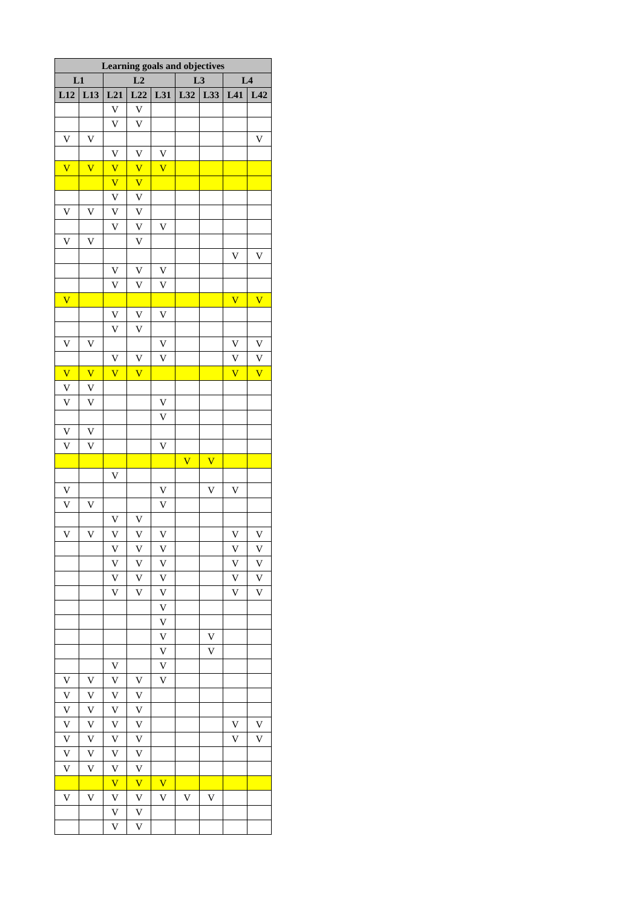| Learning goals and objectives | | | | | | | | |
| --- | --- | --- | --- | --- | --- | --- | --- | --- |
| L1 | | L2 | | | L3 | | L4 | |
| L12 | L13 | L21 | L22 | L31 | L32 | L33 | L41 | L42 |
| | | V | V | | | | | |
| | | V | V | | | | | |
| V | V | | | | | | | V |
| | | V | V | V | | | | |
| V | V | V | V | V | | | | |
| | | V | V | | | | | |
| | | V | V | | | | | |
| V | V | V | V | | | | | |
| | | V | V | V | | | | |
| V | V | | V | | | | | |
| | | | | | | | V | V |
| | | V | V | V | | | | |
| | | V | V | V | | | | |
| V | | | | | | | V | V |
| | | V | V | V | | | | |
| | | V | V | | | | | |
| V | V | | | V | | | V | V |
| | | V | V | V | | | V | V |
| V | V | V | V | | | | V | V |
| V | V | | | | | | | |
| V | V | | | V | | | | |
| | | | | V | | | | |
| V | V | | | | | | | |
| V | V | | | V | | | | |
| | | | | | V | V | | |
| | | V | | | | | | |
| V | | | | V | | V | V | |
| V | V | | | V | | | | |
| | | V | V | | | | | |
| V | V | V | V | V | | | V | V |
| | | V | V | V | | | V | V |
| | | V | V | V | | | V | V |
| | | V | V | V | | | V | V |
| | | V | V | V | | | V | V |
| | | | | V | | | | |
| | | | | V | | | | |
| | | | | V | | V | | |
| | | | | V | | V | | |
| | | V | | V | | | | |
| V | V | V | V | V | | | | |
| V | V | V | V | | | | | |
| V | V | V | V | | | | | |
| V | V | V | V | | | | V | V |
| V | V | V | V | | | | V | V |
| V | V | V | V | | | | | |
| V | V | V | V | | | | | |
| | | V | V | V | | | | |
| V | V | V | V | V | V | V | | |
| | | V | V | | | | | |
| | | V | V | | | | | |